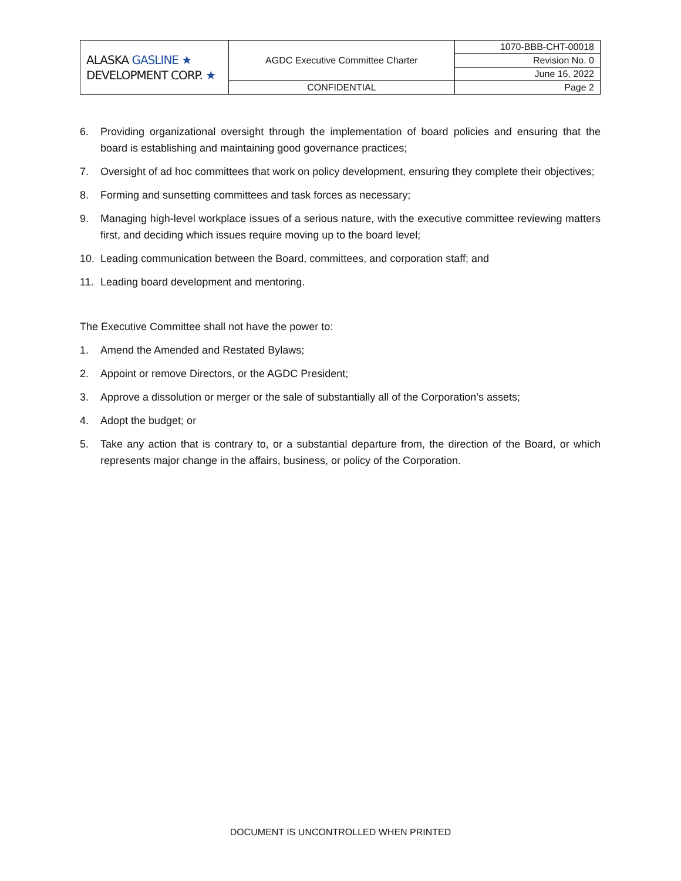| ALASKA GASLINE ★ DEVELOPMENT CORP. ★ | AGDC Executive Committee Charter | 1070-BBB-CHT-00018 |
| | | Revision No. 0 |
| | | June 16, 2022 |
| | CONFIDENTIAL | Page 2 |
6. Providing organizational oversight through the implementation of board policies and ensuring that the board is establishing and maintaining good governance practices;
7. Oversight of ad hoc committees that work on policy development, ensuring they complete their objectives;
8. Forming and sunsetting committees and task forces as necessary;
9. Managing high-level workplace issues of a serious nature, with the executive committee reviewing matters first, and deciding which issues require moving up to the board level;
10. Leading communication between the Board, committees, and corporation staff; and
11. Leading board development and mentoring.
The Executive Committee shall not have the power to:
1. Amend the Amended and Restated Bylaws;
2. Appoint or remove Directors, or the AGDC President;
3. Approve a dissolution or merger or the sale of substantially all of the Corporation’s assets;
4. Adopt the budget; or
5. Take any action that is contrary to, or a substantial departure from, the direction of the Board, or which represents major change in the affairs, business, or policy of the Corporation.
DOCUMENT IS UNCONTROLLED WHEN PRINTED